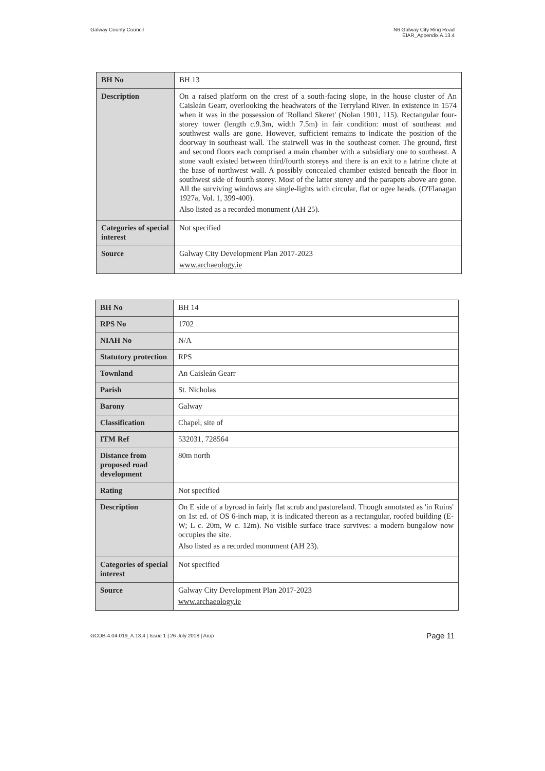Galway County Council N6 Galway City Ring Road
EIAR_Appendix A.13.4
| BH No | BH 13 |
| Description | On a raised platform on the crest of a south-facing slope, in the house cluster of An Caisleán Gearr, overlooking the headwaters of the Terryland River. In existence in 1574 when it was in the possession of 'Rolland Skeret' (Nolan 1901, 115). Rectangular four-storey tower (length c .9.3m, width 7.5m) in fair condition: most of southeast and southwest walls are gone. However, sufficient remains to indicate the position of the doorway in southeast wall. The stairwell was in the southeast corner. The ground, first and second floors each comprised a main chamber with a subsidiary one to southeast. A stone vault existed between third/fourth storeys and there is an exit to a latrine chute at the base of northwest wall. A possibly concealed chamber existed beneath the floor in southwest side of fourth storey. Most of the latter storey and the parapets above are gone. All the surviving windows are single-lights with circular, flat or ogee heads. (O'Flanagan 1927a, Vol. 1, 399-400). Also listed as a recorded monument (AH 25). |
| Categories of special interest | Not specified |
| Source | Galway City Development Plan 2017-2023 www.archaeology.ie |
| BH No | BH 14 |
| RPS No | 1702 |
| NIAH No | N/A |
| Statutory protection | RPS |
| Townland | An Caisleán Gearr |
| Parish | St. Nicholas |
| Barony | Galway |
| Classification | Chapel, site of |
| ITM Ref | 532031, 728564 |
| Distance from proposed road development | 80m north |
| Rating | Not specified |
| Description | On E side of a byroad in fairly flat scrub and pastureland. Though annotated as 'in Ruins' on 1st ed. of OS 6-inch map, it is indicated thereon as a rectangular, roofed building (E-W; L c. 20m, W c. 12m). No visible surface trace survives: a modern bungalow now occupies the site. Also listed as a recorded monument (AH 23). |
| Categories of special interest | Not specified |
| Source | Galway City Development Plan 2017-2023 www.archaeology.ie |
GCOB-4.04-019_A.13.4 | Issue 1 | 26 July 2018 | Arup
Page 11